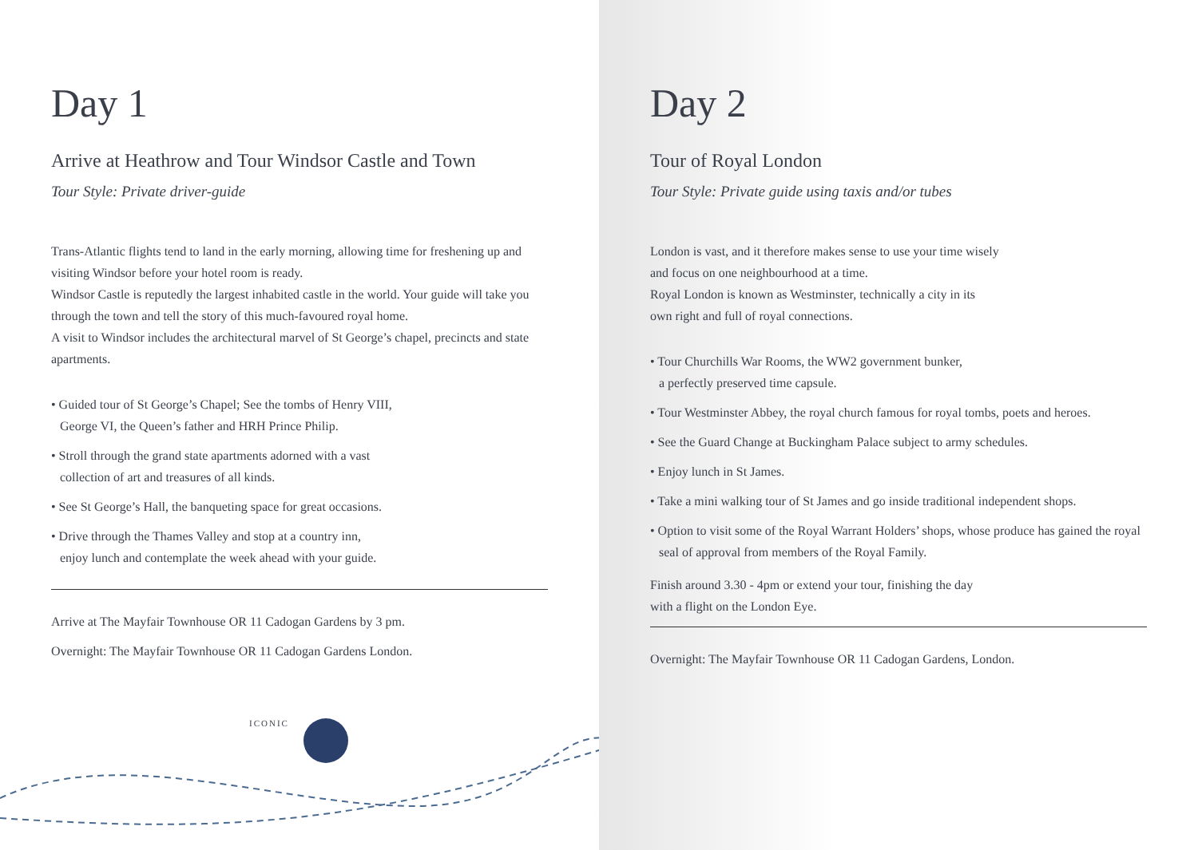ICONIC
Day 1
Arrive at Heathrow and Tour Windsor Castle and Town
Tour Style: Private driver-guide
Trans-Atlantic flights tend to land in the early morning, allowing time for freshening up and visiting Windsor before your hotel room is ready.
Windsor Castle is reputedly the largest inhabited castle in the world. Your guide will take you through the town and tell the story of this much-favoured royal home.
A visit to Windsor includes the architectural marvel of St George’s chapel, precincts and state apartments.
• Guided tour of St George’s Chapel; See the tombs of Henry VIII,
George VI, the Queen’s father and HRH Prince Philip.
• Stroll through the grand state apartments adorned with a vast
collection of art and treasures of all kinds.
• See St George’s Hall, the banqueting space for great occasions.
• Drive through the Thames Valley and stop at a country inn,
enjoy lunch and contemplate the week ahead with your guide.
Arrive at The Mayfair Townhouse OR 11 Cadogan Gardens by 3 pm.
Overnight: The Mayfair Townhouse OR 11 Cadogan Gardens London.
Day 2
Tour of Royal London
Tour Style: Private guide using taxis and/or tubes
London is vast, and it therefore makes sense to use your time wisely
and focus on one neighbourhood at a time.
Royal London is known as Westminster, technically a city in its
own right and full of royal connections.
• Tour Churchills War Rooms, the WW2 government bunker,
a perfectly preserved time capsule.
• Tour Westminster Abbey, the royal church famous for royal tombs, poets and heroes.
• See the Guard Change at Buckingham Palace subject to army schedules.
• Enjoy lunch in St James.
• Take a mini walking tour of St James and go inside traditional independent shops.
• Option to visit some of the Royal Warrant Holders’ shops, whose produce has gained the royal seal of approval from members of the Royal Family.
Finish around 3.30 - 4pm or extend your tour, finishing the day
with a flight on the London Eye.
Overnight: The Mayfair Townhouse OR 11 Cadogan Gardens, London.